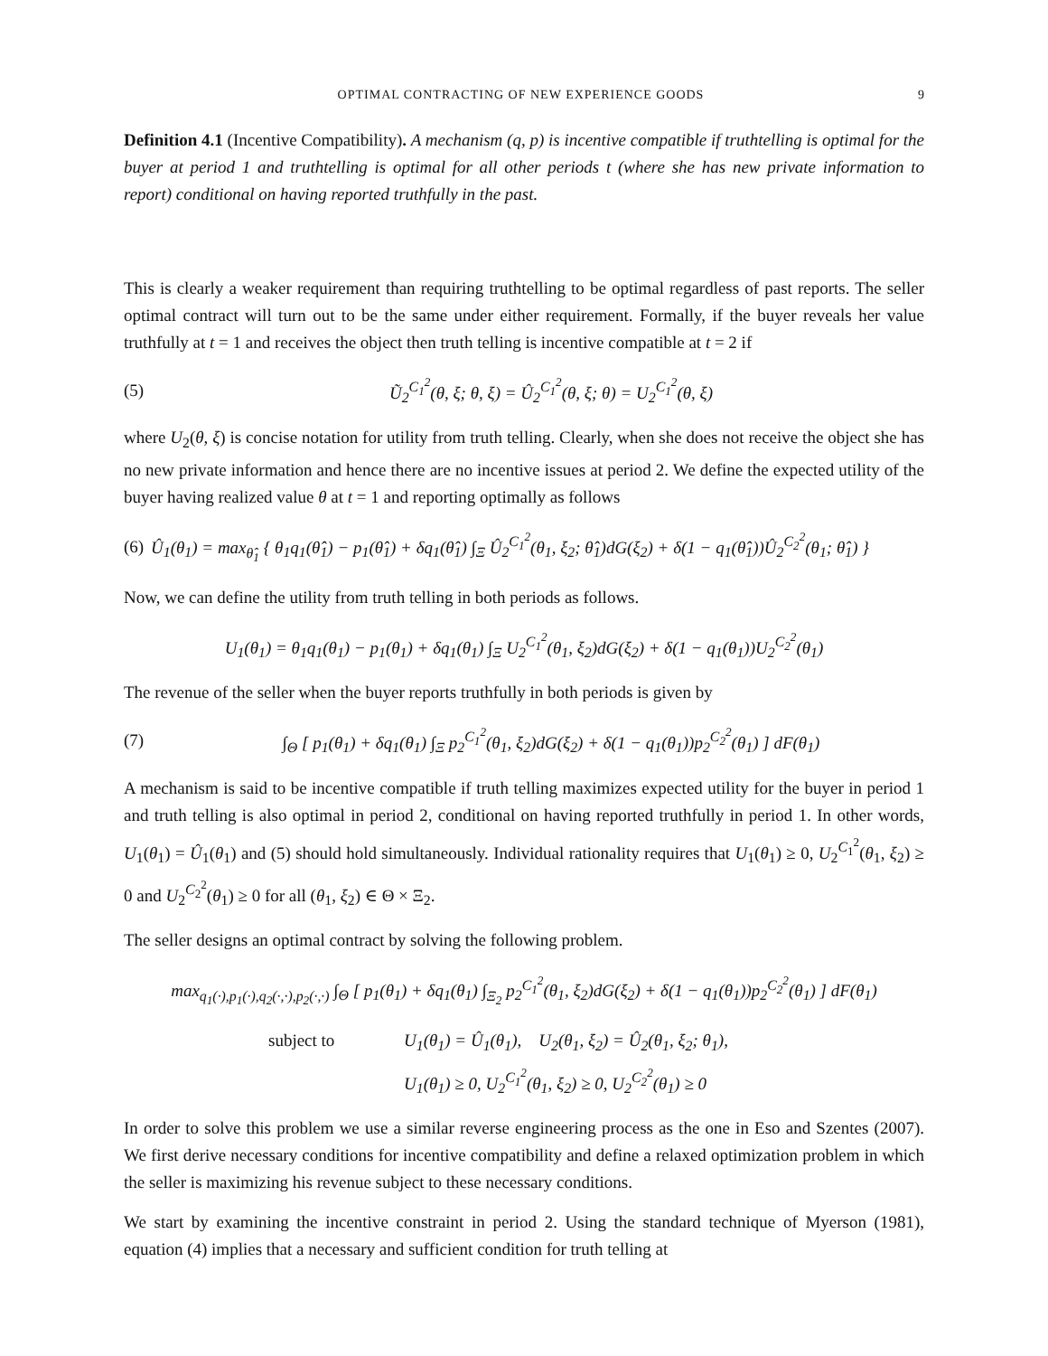OPTIMAL CONTRACTING OF NEW EXPERIENCE GOODS 9
Definition 4.1 (Incentive Compatibility). A mechanism (q, p) is incentive compatible if truthtelling is optimal for the buyer at period 1 and truthtelling is optimal for all other periods t (where she has new private information to report) conditional on having reported truthfully in the past.
This is clearly a weaker requirement than requiring truthtelling to be optimal regardless of past reports. The seller optimal contract will turn out to be the same under either requirement. Formally, if the buyer reveals her value truthfully at t = 1 and receives the object then truth telling is incentive compatible at t = 2 if
(5) Ũ<sub>2</sub><sup>C<sub>1</sub><sup>2</sup></sup>(θ, ξ; θ, ξ) = Û<sub>2</sub><sup>C<sub>1</sub><sup>2</sup></sup>(θ, ξ; θ) = U<sub>2</sub><sup>C<sub>1</sub><sup>2</sup></sup>(θ, ξ)
where U<sub>2</sub>(θ, ξ) is concise notation for utility from truth telling. Clearly, when she does not receive the object she has no new private information and hence there are no incentive issues at period 2. We define the expected utility of the buyer having realized value θ at t = 1 and reporting optimally as follows
(6) Û<sub>1</sub>(θ<sub>1</sub>) = max<sub>θ̂<sub>1</sub></sub> { θ<sub>1</sub>q<sub>1</sub>(θ̂<sub>1</sub>) − p<sub>1</sub>(θ̂<sub>1</sub>) + δq<sub>1</sub>(θ̂<sub>1</sub>) ∫<sub>Ξ</sub> Û<sub>2</sub><sup>C<sub>1</sub><sup>2</sup></sup>(θ<sub>1</sub>, ξ<sub>2</sub>; θ̂<sub>1</sub>)dG(ξ<sub>2</sub>) + δ(1 − q<sub>1</sub>(θ̂<sub>1</sub>))Û<sub>2</sub><sup>C<sub>2</sub><sup>2</sup></sup>(θ<sub>1</sub>; θ̂<sub>1</sub>) }
Now, we can define the utility from truth telling in both periods as follows.
U<sub>1</sub>(θ<sub>1</sub>) = θ<sub>1</sub>q<sub>1</sub>(θ<sub>1</sub>) − p<sub>1</sub>(θ<sub>1</sub>) + δq<sub>1</sub>(θ<sub>1</sub>) ∫<sub>Ξ</sub> U<sub>2</sub><sup>C<sub>1</sub><sup>2</sup></sup>(θ<sub>1</sub>, ξ<sub>2</sub>)dG(ξ<sub>2</sub>) + δ(1 − q<sub>1</sub>(θ<sub>1</sub>))U<sub>2</sub><sup>C<sub>2</sub><sup>2</sup></sup>(θ<sub>1</sub>)
The revenue of the seller when the buyer reports truthfully in both periods is given by
(7) ∫<sub>Θ</sub> [ p<sub>1</sub>(θ<sub>1</sub>) + δq<sub>1</sub>(θ<sub>1</sub>) ∫<sub>Ξ</sub> p<sub>2</sub><sup>C<sub>1</sub><sup>2</sup></sup>(θ<sub>1</sub>, ξ<sub>2</sub>)dG(ξ<sub>2</sub>) + δ(1 − q<sub>1</sub>(θ<sub>1</sub>))p<sub>2</sub><sup>C<sub>2</sub><sup>2</sup></sup>(θ<sub>1</sub>) ] dF(θ<sub>1</sub>)
A mechanism is said to be incentive compatible if truth telling maximizes expected utility for the buyer in period 1 and truth telling is also optimal in period 2, conditional on having reported truthfully in period 1. In other words, U<sub>1</sub>(θ<sub>1</sub>) = Û<sub>1</sub>(θ<sub>1</sub>) and (5) should hold simultaneously. Individual rationality requires that U<sub>1</sub>(θ<sub>1</sub>) ≥ 0, U<sub>2</sub><sup>C<sub>1</sub><sup>2</sup></sup>(θ<sub>1</sub>, ξ<sub>2</sub>) ≥ 0 and U<sub>2</sub><sup>C<sub>2</sub><sup>2</sup></sup>(θ<sub>1</sub>) ≥ 0 for all (θ<sub>1</sub>, ξ<sub>2</sub>) ∈ Θ × Ξ<sub>2</sub>.
The seller designs an optimal contract by solving the following problem.
max<sub>q<sub>1</sub>(·),p<sub>1</sub>(·),q<sub>2</sub>(·,·),p<sub>2</sub>(·,·)</sub> ∫<sub>Θ</sub> [ p<sub>1</sub>(θ<sub>1</sub>) + δq<sub>1</sub>(θ<sub>1</sub>) ∫<sub>Ξ<sub>2</sub></sub> p<sub>2</sub><sup>C<sub>1</sub><sup>2</sup></sup>(θ<sub>1</sub>, ξ<sub>2</sub>)dG(ξ<sub>2</sub>) + δ(1 − q<sub>1</sub>(θ<sub>1</sub>))p<sub>2</sub><sup>C<sub>2</sub><sup>2</sup></sup>(θ<sub>1</sub>) ] dF(θ<sub>1</sub>)
subject to U<sub>1</sub>(θ<sub>1</sub>) = Û<sub>1</sub>(θ<sub>1</sub>), U<sub>2</sub>(θ<sub>1</sub>, ξ<sub>2</sub>) = Û<sub>2</sub>(θ<sub>1</sub>, ξ<sub>2</sub>; θ<sub>1</sub>),
U<sub>1</sub>(θ<sub>1</sub>) ≥ 0, U<sub>2</sub><sup>C<sub>1</sub><sup>2</sup></sup>(θ<sub>1</sub>, ξ<sub>2</sub>) ≥ 0, U<sub>2</sub><sup>C<sub>2</sub><sup>2</sup></sup>(θ<sub>1</sub>) ≥ 0
In order to solve this problem we use a similar reverse engineering process as the one in Eso and Szentes (2007). We first derive necessary conditions for incentive compatibility and define a relaxed optimization problem in which the seller is maximizing his revenue subject to these necessary conditions.
We start by examining the incentive constraint in period 2. Using the standard technique of Myerson (1981), equation (4) implies that a necessary and sufficient condition for truth telling at